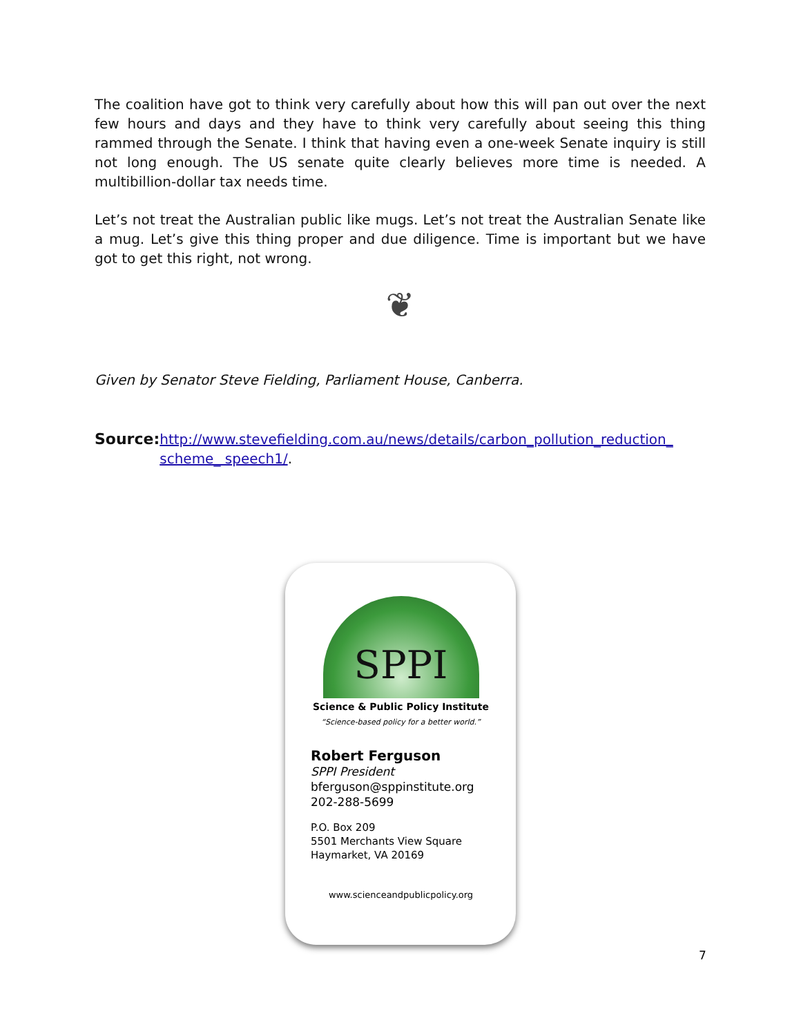The coalition have got to think very carefully about how this will pan out over the next few hours and days and they have to think very carefully about seeing this thing rammed through the Senate. I think that having even a one-week Senate inquiry is still not long enough. The US senate quite clearly believes more time is needed. A multibillion-dollar tax needs time.
Let’s not treat the Australian public like mugs. Let’s not treat the Australian Senate like a mug. Let’s give this thing proper and due diligence. Time is important but we have got to get this right, not wrong.
❦
Given by Senator Steve Fielding, Parliament House, Canberra.
Source: http://www.stevefielding.com.au/news/details/carbon_pollution_reduction_ scheme_ speech1/.
SPPI
Science & Public Policy Institute
“Science-based policy for a better world.”
Robert Ferguson
SPPI President
bferguson@sppinstitute.org
202-288-5699
P.O. Box 209
5501 Merchants View Square
Haymarket, VA 20169
www.scienceandpublicpolicy.org
7